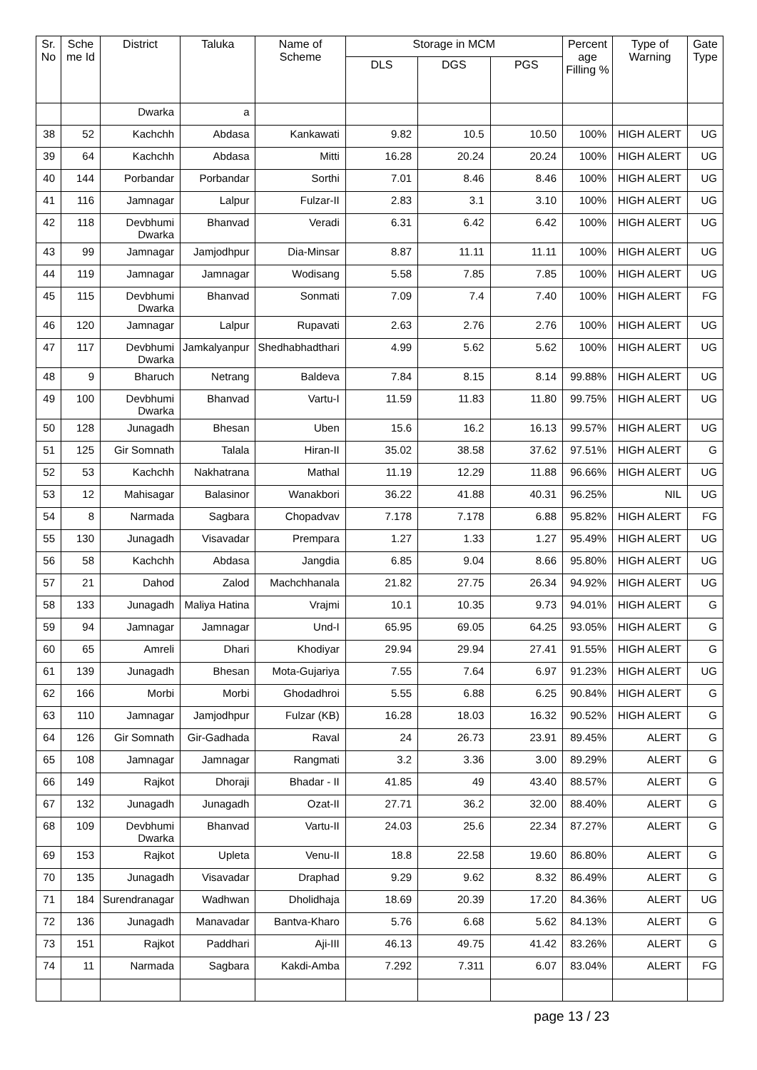| Sr. No | Sche me Id | District | Taluka | Name of Scheme | Storage in MCM | | | Percent age Filling % | Type of Warning | Gate Type |
| --- | --- | --- | --- | --- | --- | --- | --- | --- | --- | --- |
| | | | | | DLS | DGS | PGS | | | |
| | | Dwarka | a | | | | | | | |
| 38 | 52 | Kachchh | Abdasa | Kankawati | 9.82 | 10.5 | 10.50 | 100% | HIGH ALERT | UG |
| 39 | 64 | Kachchh | Abdasa | Mitti | 16.28 | 20.24 | 20.24 | 100% | HIGH ALERT | UG |
| 40 | 144 | Porbandar | Porbandar | Sorthi | 7.01 | 8.46 | 8.46 | 100% | HIGH ALERT | UG |
| 41 | 116 | Jamnagar | Lalpur | Fulzar-II | 2.83 | 3.1 | 3.10 | 100% | HIGH ALERT | UG |
| 42 | 118 | Devbhumi Dwarka | Bhanvad | Veradi | 6.31 | 6.42 | 6.42 | 100% | HIGH ALERT | UG |
| 43 | 99 | Jamnagar | Jamjodhpur | Dia-Minsar | 8.87 | 11.11 | 11.11 | 100% | HIGH ALERT | UG |
| 44 | 119 | Jamnagar | Jamnagar | Wodisang | 5.58 | 7.85 | 7.85 | 100% | HIGH ALERT | UG |
| 45 | 115 | Devbhumi Dwarka | Bhanvad | Sonmati | 7.09 | 7.4 | 7.40 | 100% | HIGH ALERT | FG |
| 46 | 120 | Jamnagar | Lalpur | Rupavati | 2.63 | 2.76 | 2.76 | 100% | HIGH ALERT | UG |
| 47 | 117 | Devbhumi Dwarka | Jamkalyanpur | Shedhabhadthari | 4.99 | 5.62 | 5.62 | 100% | HIGH ALERT | UG |
| 48 | 9 | Bharuch | Netrang | Baldeva | 7.84 | 8.15 | 8.14 | 99.88% | HIGH ALERT | UG |
| 49 | 100 | Devbhumi Dwarka | Bhanvad | Vartu-I | 11.59 | 11.83 | 11.80 | 99.75% | HIGH ALERT | UG |
| 50 | 128 | Junagadh | Bhesan | Uben | 15.6 | 16.2 | 16.13 | 99.57% | HIGH ALERT | UG |
| 51 | 125 | Gir Somnath | Talala | Hiran-II | 35.02 | 38.58 | 37.62 | 97.51% | HIGH ALERT | G |
| 52 | 53 | Kachchh | Nakhatrana | Mathal | 11.19 | 12.29 | 11.88 | 96.66% | HIGH ALERT | UG |
| 53 | 12 | Mahisagar | Balasinor | Wanakbori | 36.22 | 41.88 | 40.31 | 96.25% | NIL | UG |
| 54 | 8 | Narmada | Sagbara | Chopadvav | 7.178 | 7.178 | 6.88 | 95.82% | HIGH ALERT | FG |
| 55 | 130 | Junagadh | Visavadar | Prempara | 1.27 | 1.33 | 1.27 | 95.49% | HIGH ALERT | UG |
| 56 | 58 | Kachchh | Abdasa | Jangdia | 6.85 | 9.04 | 8.66 | 95.80% | HIGH ALERT | UG |
| 57 | 21 | Dahod | Zalod | Machchhanala | 21.82 | 27.75 | 26.34 | 94.92% | HIGH ALERT | UG |
| 58 | 133 | Junagadh | Maliya Hatina | Vrajmi | 10.1 | 10.35 | 9.73 | 94.01% | HIGH ALERT | G |
| 59 | 94 | Jamnagar | Jamnagar | Und-I | 65.95 | 69.05 | 64.25 | 93.05% | HIGH ALERT | G |
| 60 | 65 | Amreli | Dhari | Khodiyar | 29.94 | 29.94 | 27.41 | 91.55% | HIGH ALERT | G |
| 61 | 139 | Junagadh | Bhesan | Mota-Gujariya | 7.55 | 7.64 | 6.97 | 91.23% | HIGH ALERT | UG |
| 62 | 166 | Morbi | Morbi | Ghodadhroi | 5.55 | 6.88 | 6.25 | 90.84% | HIGH ALERT | G |
| 63 | 110 | Jamnagar | Jamjodhpur | Fulzar (KB) | 16.28 | 18.03 | 16.32 | 90.52% | HIGH ALERT | G |
| 64 | 126 | Gir Somnath | Gir-Gadhada | Raval | 24 | 26.73 | 23.91 | 89.45% | ALERT | G |
| 65 | 108 | Jamnagar | Jamnagar | Rangmati | 3.2 | 3.36 | 3.00 | 89.29% | ALERT | G |
| 66 | 149 | Rajkot | Dhoraji | Bhadar - II | 41.85 | 49 | 43.40 | 88.57% | ALERT | G |
| 67 | 132 | Junagadh | Junagadh | Ozat-II | 27.71 | 36.2 | 32.00 | 88.40% | ALERT | G |
| 68 | 109 | Devbhumi Dwarka | Bhanvad | Vartu-II | 24.03 | 25.6 | 22.34 | 87.27% | ALERT | G |
| 69 | 153 | Rajkot | Upleta | Venu-II | 18.8 | 22.58 | 19.60 | 86.80% | ALERT | G |
| 70 | 135 | Junagadh | Visavadar | Draphad | 9.29 | 9.62 | 8.32 | 86.49% | ALERT | G |
| 71 | 184 | Surendranagar | Wadhwan | Dholidhaja | 18.69 | 20.39 | 17.20 | 84.36% | ALERT | UG |
| 72 | 136 | Junagadh | Manavadar | Bantva-Kharo | 5.76 | 6.68 | 5.62 | 84.13% | ALERT | G |
| 73 | 151 | Rajkot | Paddhari | Aji-III | 46.13 | 49.75 | 41.42 | 83.26% | ALERT | G |
| 74 | 11 | Narmada | Sagbara | Kakdi-Amba | 7.292 | 7.311 | 6.07 | 83.04% | ALERT | FG |
page 13 / 23